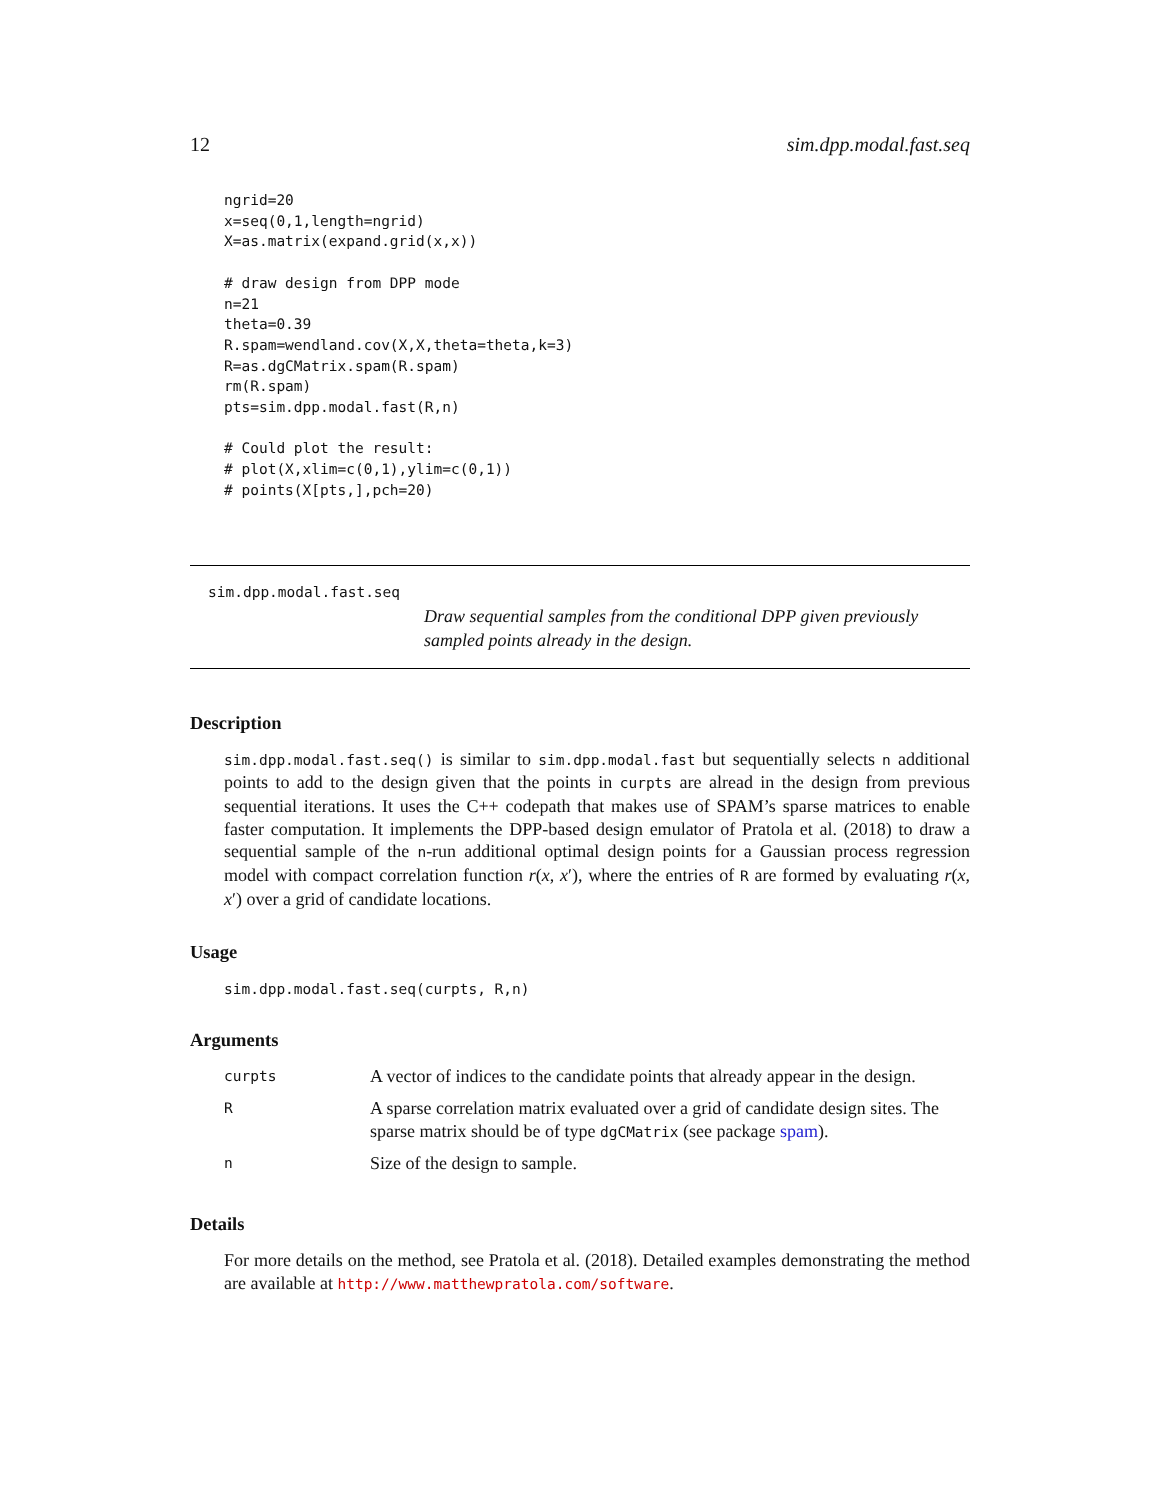12 sim.dpp.modal.fast.seq
ngrid=20
x=seq(0,1,length=ngrid)
X=as.matrix(expand.grid(x,x))

# draw design from DPP mode
n=21
theta=0.39
R.spam=wendland.cov(X,X,theta=theta,k=3)
R=as.dgCMatrix.spam(R.spam)
rm(R.spam)
pts=sim.dpp.modal.fast(R,n)

# Could plot the result:
# plot(X,xlim=c(0,1),ylim=c(0,1))
# points(X[pts,],pch=20)
sim.dpp.modal.fast.seq
Draw sequential samples from the conditional DPP given previously sampled points already in the design.
Description
sim.dpp.modal.fast.seq() is similar to sim.dpp.modal.fast but sequentially selects n additional points to add to the design given that the points in curpts are alread in the design from previous sequential iterations. It uses the C++ codepath that makes use of SPAM’s sparse matrices to enable faster computation. It implements the DPP-based design emulator of Pratola et al. (2018) to draw a sequential sample of the n-run additional optimal design points for a Gaussian process regression model with compact correlation function r(x, x′), where the entries of R are formed by evaluating r(x, x′) over a grid of candidate locations.
Usage
sim.dpp.modal.fast.seq(curpts, R,n)
Arguments
| curpts | A vector of indices to the candidate points that already appear in the design. |
| R | A sparse correlation matrix evaluated over a grid of candidate design sites. The sparse matrix should be of type dgCMatrix (see package spam ). |
| n | Size of the design to sample. |
Details
For more details on the method, see Pratola et al. (2018). Detailed examples demonstrating the method are available at http://www.matthewpratola.com/software.